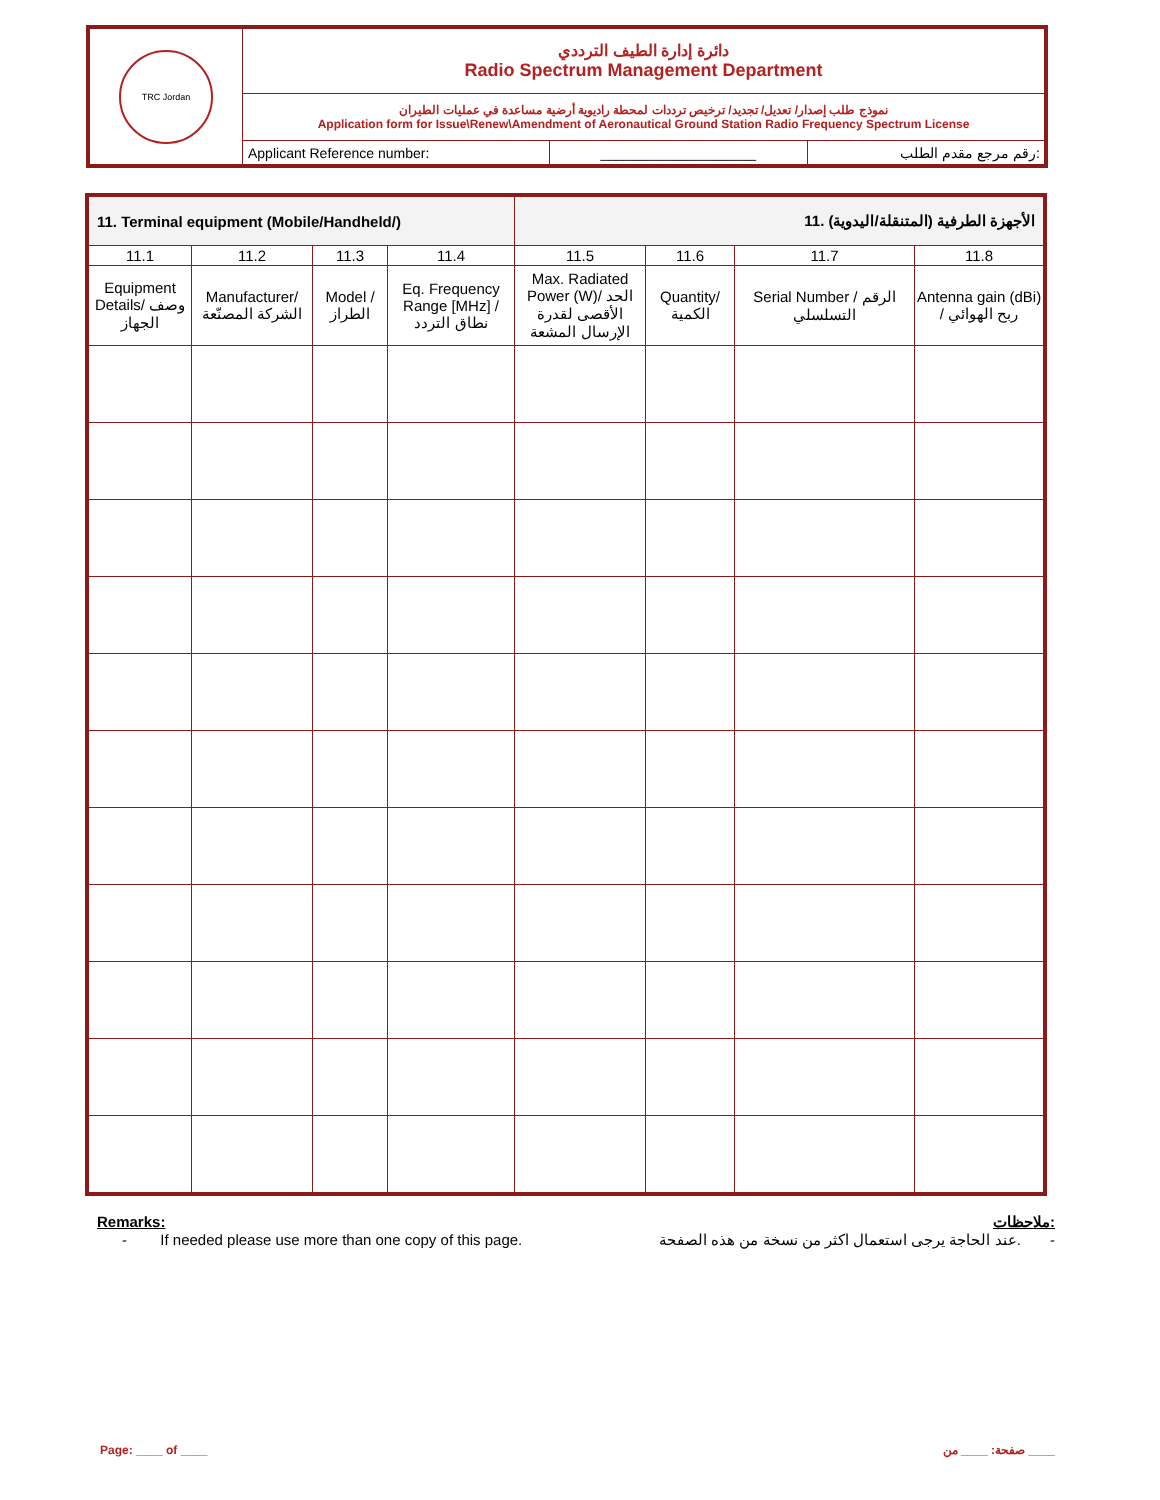| TRC Jordan | دائرة إدارة الطيف الترددي Radio Spectrum Management Department | | |
| | نموذج طلب إصدار/ تعديل/ تجديد/ ترخيص ترددات لمحطة راديوية أرضية مساعدة في عمليات الطيران Application form for Issue\Renew\Amendment of Aeronautical Ground Station Radio Frequency Spectrum License | | |
| | Applicant Reference number: | ____________________ | رقم مرجع مقدم الطلب: |
| 11. Terminal equipment (Mobile/Handheld/) | | | | 11. الأجهزة الطرفية (المتنقلة/اليدوية) | | | |
| --- | --- | --- | --- | --- | --- | --- | --- |
| 11.1 | 11.2 | 11.3 | 11.4 | 11.5 | 11.6 | 11.7 | 11.8 |
| Equipment Details/ وصف الجهاز | Manufacturer/ الشركة المصنّعة | Model / الطراز | Eq. Frequency Range [MHz] / نطاق التردد | Max. Radiated Power (W)/ الحد الأقصى لقدرة الإرسال المشعة | Quantity/ الكمية | Serial Number / الرقم التسلسلي | Antenna gain (dBi) / ربح الهوائي |
Remarks: ملاحظات:
- If needed please use more than one copy of this page. عند الحاجة يرجى استعمال اكثر من نسخة من هذه الصفحة. -
Page: ____ of ____ صفحة: ____ من ____